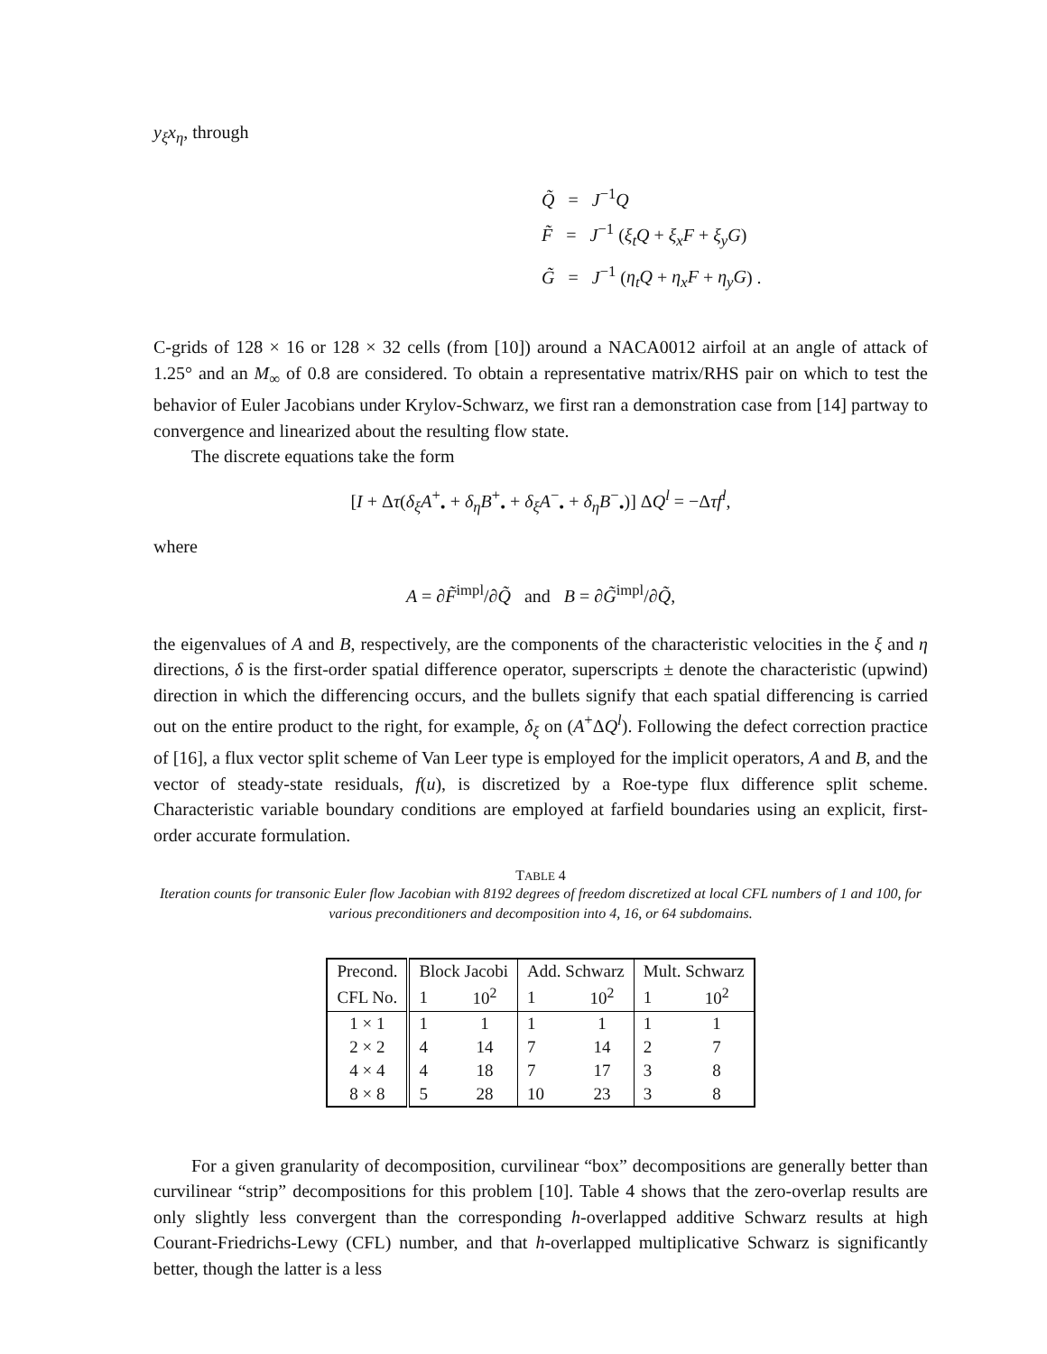y<sub>ξ</sub>x<sub>η</sub>, through
Q̃ = J<sup>−1</sup>Q
F̃ = J<sup>−1</sup> (ξ<sub>t</sub>Q + ξ<sub>x</sub>F + ξ<sub>y</sub>G)
G̃ = J<sup>−1</sup> (η<sub>t</sub>Q + η<sub>x</sub>F + η<sub>y</sub>G) .
C-grids of 128 × 16 or 128 × 32 cells (from [10]) around a NACA0012 airfoil at an angle of attack of 1.25° and an M<sub>∞</sub> of 0.8 are considered. To obtain a representative matrix/RHS pair on which to test the behavior of Euler Jacobians under Krylov-Schwarz, we first ran a demonstration case from [14] partway to convergence and linearized about the resulting flow state.
The discrete equations take the form
[I + Δτ(δ<sub>ξ</sub>A<sup>+</sup><sub>•</sub> + δ<sub>η</sub>B<sup>+</sup><sub>•</sub> + δ<sub>ξ</sub>A<sup>−</sup><sub>•</sub> + δ<sub>η</sub>B<sup>−</sup><sub>•</sub>)] ΔQ<sup>l</sup> = −Δτf<sup>l</sup>,
where
A = ∂F̃<sup>impl</sup>/∂Q̃ and B = ∂G̃<sup>impl</sup>/∂Q̃,
the eigenvalues of A and B, respectively, are the components of the characteristic velocities in the ξ and η directions, δ is the first-order spatial difference operator, superscripts ± denote the characteristic (upwind) direction in which the differencing occurs, and the bullets signify that each spatial differencing is carried out on the entire product to the right, for example, δ<sub>ξ</sub> on (A<sup>+</sup>ΔQ<sup>l</sup>). Following the defect correction practice of [16], a flux vector split scheme of Van Leer type is employed for the implicit operators, A and B, and the vector of steady-state residuals, f(u), is discretized by a Roe-type flux difference split scheme. Characteristic variable boundary conditions are employed at farfield boundaries using an explicit, first-order accurate formulation.
TABLE 4
Iteration counts for transonic Euler flow Jacobian with 8192 degrees of freedom discretized at local CFL numbers of 1 and 100, for various preconditioners and decomposition into 4, 16, or 64 subdomains.
| Precond. | Block Jacobi | | Add. Schwarz | | Mult. Schwarz | |
| CFL No. | 1 | 10<sup>2</sup> | 1 | 10<sup>2</sup> | 1 | 10<sup>2</sup> |
| 1 × 1 | 1 | 1 | 1 | 1 | 1 | 1 |
| 2 × 2 | 4 | 14 | 7 | 14 | 2 | 7 |
| 4 × 4 | 4 | 18 | 7 | 17 | 3 | 8 |
| 8 × 8 | 5 | 28 | 10 | 23 | 3 | 8 |
For a given granularity of decomposition, curvilinear “box” decompositions are generally better than curvilinear “strip” decompositions for this problem [10]. Table 4 shows that the zero-overlap results are only slightly less convergent than the corresponding h-overlapped additive Schwarz results at high Courant-Friedrichs-Lewy (CFL) number, and that h-overlapped multiplicative Schwarz is significantly better, though the latter is a less